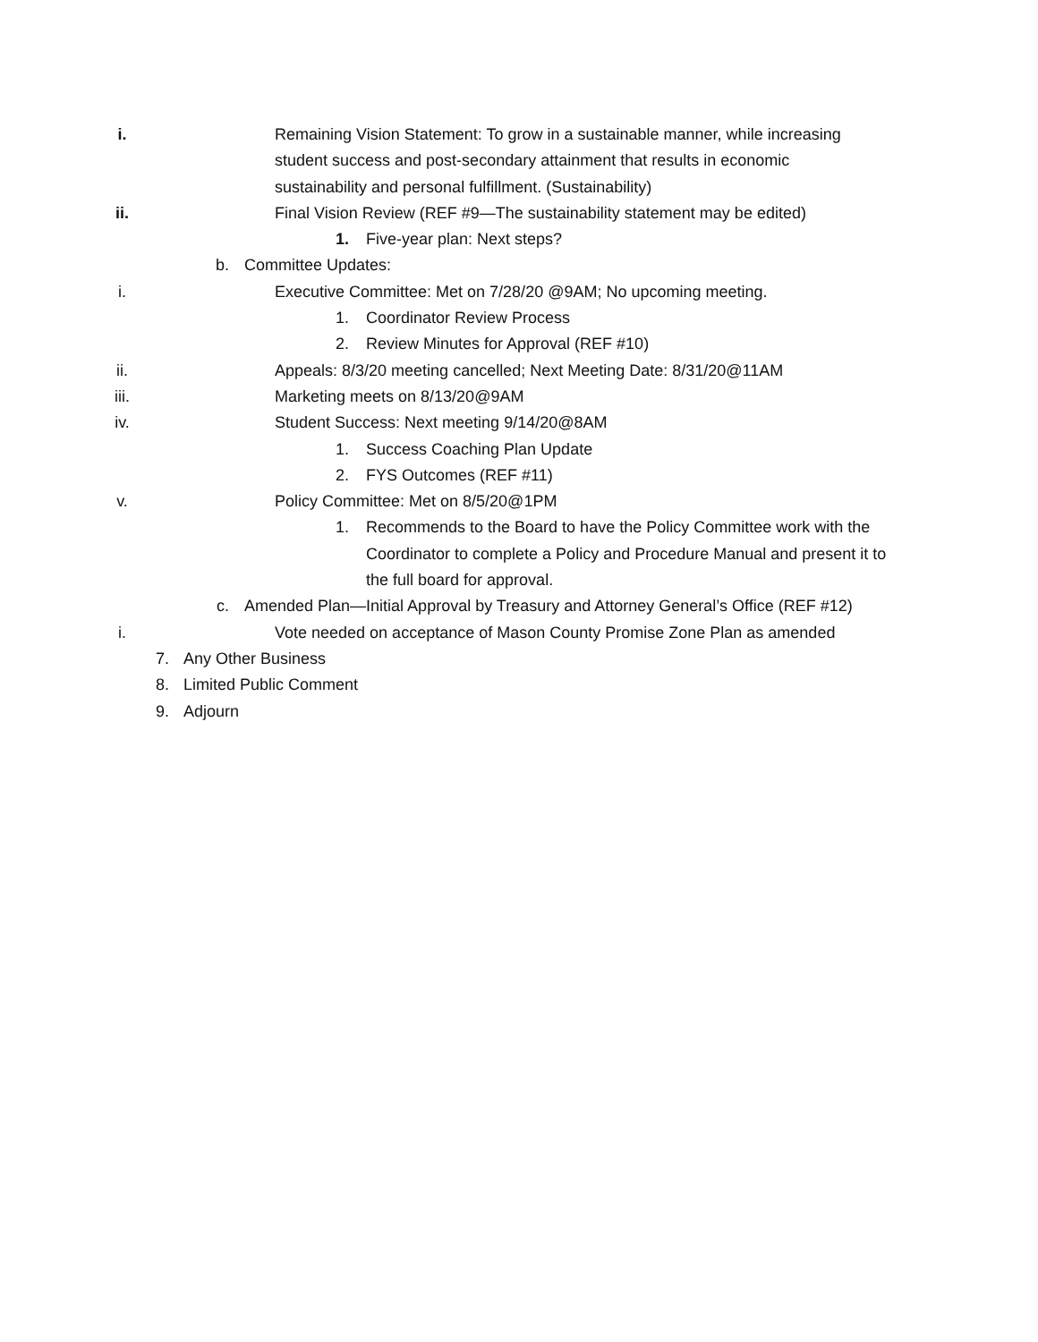i. Remaining Vision Statement: To grow in a sustainable manner, while increasing student success and post-secondary attainment that results in economic sustainability and personal fulfillment. (Sustainability)
ii. Final Vision Review (REF #9—The sustainability statement may be edited)
1. Five-year plan: Next steps?
b. Committee Updates:
i. Executive Committee: Met on 7/28/20 @9AM; No upcoming meeting.
1. Coordinator Review Process
2. Review Minutes for Approval (REF #10)
ii. Appeals: 8/3/20 meeting cancelled; Next Meeting Date: 8/31/20@11AM
iii. Marketing meets on 8/13/20@9AM
iv. Student Success: Next meeting 9/14/20@8AM
1. Success Coaching Plan Update
2. FYS Outcomes (REF #11)
v. Policy Committee: Met on 8/5/20@1PM
1. Recommends to the Board to have the Policy Committee work with the Coordinator to complete a Policy and Procedure Manual and present it to the full board for approval.
c. Amended Plan—Initial Approval by Treasury and Attorney General’s Office (REF #12)
i. Vote needed on acceptance of Mason County Promise Zone Plan as amended
7. Any Other Business
8. Limited Public Comment
9. Adjourn